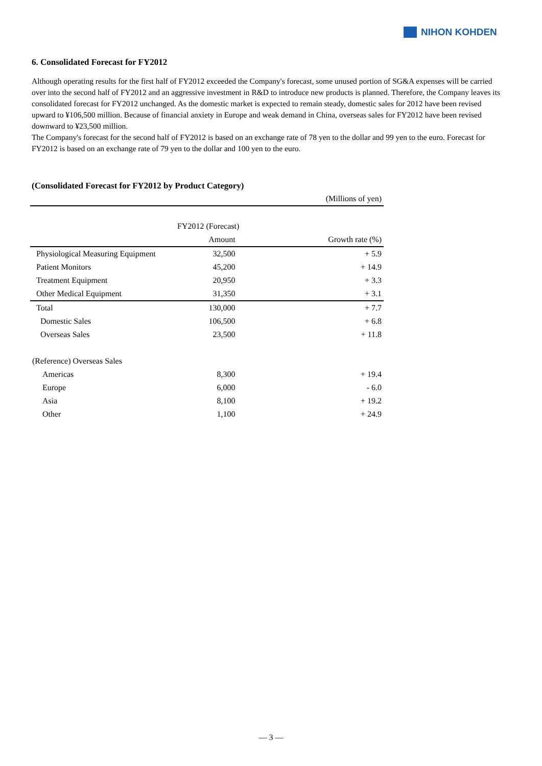NIHON KOHDEN
6. Consolidated Forecast for FY2012
Although operating results for the first half of FY2012 exceeded the Company's forecast, some unused portion of SG&A expenses will be carried over into the second half of FY2012 and an aggressive investment in R&D to introduce new products is planned. Therefore, the Company leaves its consolidated forecast for FY2012 unchanged. As the domestic market is expected to remain steady, domestic sales for 2012 have been revised upward to ¥106,500 million. Because of financial anxiety in Europe and weak demand in China, overseas sales for FY2012 have been revised downward to ¥23,500 million.
The Company's forecast for the second half of FY2012 is based on an exchange rate of 78 yen to the dollar and 99 yen to the euro. Forecast for FY2012 is based on an exchange rate of 79 yen to the dollar and 100 yen to the euro.
(Consolidated Forecast for FY2012 by Product Category)
| | | (Millions of yen) |
| | FY2012 (Forecast) | |
| | Amount | Growth rate (%) |
| Physiological Measuring Equipment | 32,500 | + 5.9 |
| Patient Monitors | 45,200 | + 14.9 |
| Treatment Equipment | 20,950 | + 3.3 |
| Other Medical Equipment | 31,350 | + 3.1 |
| Total | 130,000 | + 7.7 |
| Domestic Sales | 106,500 | + 6.8 |
| Overseas Sales | 23,500 | + 11.8 |
| (Reference) Overseas Sales | | |
| Americas | 8,300 | + 19.4 |
| Europe | 6,000 | - 6.0 |
| Asia | 8,100 | + 19.2 |
| Other | 1,100 | + 24.9 |
— 3 —